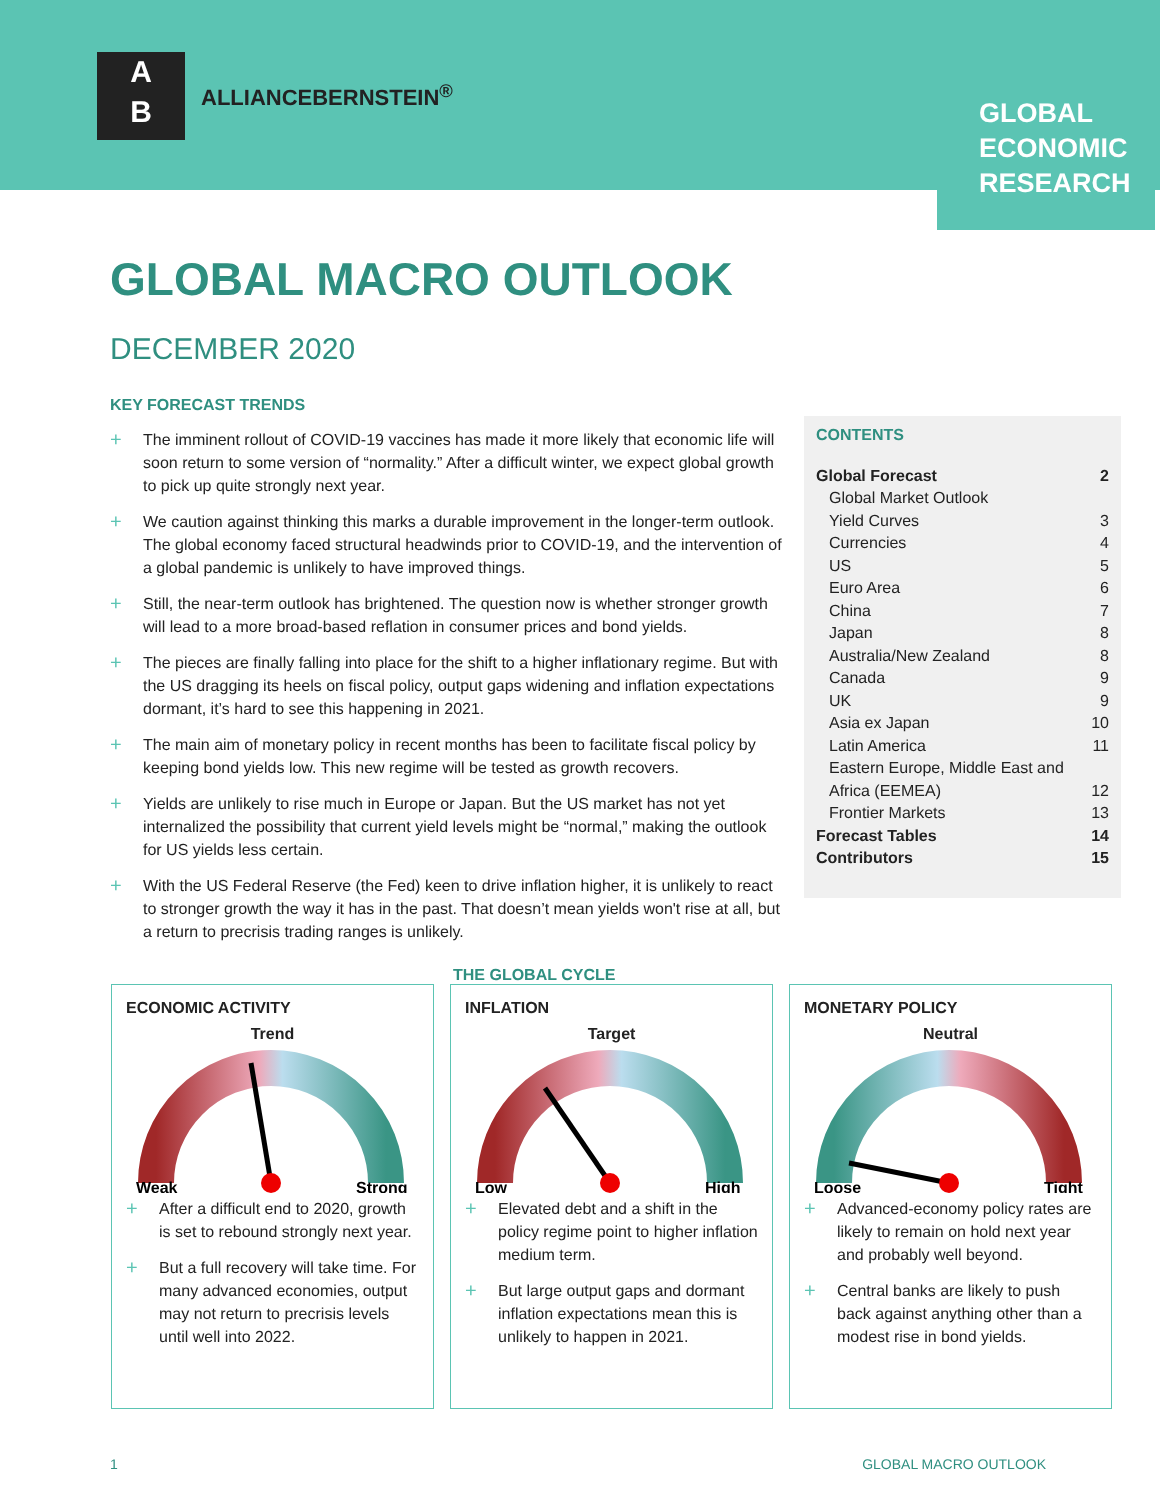A
B
ALLIANCEBERNSTEIN<sup>®</sup>
GLOBAL
ECONOMIC
RESEARCH
GLOBAL MACRO OUTLOOK
DECEMBER 2020
KEY FORECAST TRENDS
+ The imminent rollout of COVID-19 vaccines has made it more likely that economic life will soon return to some version of “normality.” After a difficult winter, we expect global growth to pick up quite strongly next year.
+ We caution against thinking this marks a durable improvement in the longer-term outlook. The global economy faced structural headwinds prior to COVID-19, and the intervention of a global pandemic is unlikely to have improved things.
+ Still, the near-term outlook has brightened. The question now is whether stronger growth will lead to a more broad-based reflation in consumer prices and bond yields.
+ The pieces are finally falling into place for the shift to a higher inflationary regime. But with the US dragging its heels on fiscal policy, output gaps widening and inflation expectations dormant, it’s hard to see this happening in 2021.
+ The main aim of monetary policy in recent months has been to facilitate fiscal policy by keeping bond yields low. This new regime will be tested as growth recovers.
+ Yields are unlikely to rise much in Europe or Japan. But the US market has not yet internalized the possibility that current yield levels might be “normal,” making the outlook for US yields less certain.
+ With the US Federal Reserve (the Fed) keen to drive inflation higher, it is unlikely to react to stronger growth the way it has in the past. That doesn’t mean yields won't rise at all, but a return to precrisis trading ranges is unlikely.
CONTENTS
Global Forecast 2
Global Market Outlook
Yield Curves 3
Currencies 4
US 5
Euro Area 6
China 7
Japan 8
Australia/New Zealand 8
Canada 9
UK 9
Asia ex Japan 10
Latin America 11
Eastern Europe, Middle East and
Africa (EEMEA) 12
Frontier Markets 13
Forecast Tables 14
Contributors 15
THE GLOBAL CYCLE
ECONOMIC ACTIVITY
Trend
Weak
Strong
+ After a difficult end to 2020, growth is set to rebound strongly next year.
+ But a full recovery will take time. For many advanced economies, output may not return to precrisis levels until well into 2022.
INFLATION
Target
Low
High
+ Elevated debt and a shift in the policy regime point to higher inflation medium term.
+ But large output gaps and dormant inflation expectations mean this is unlikely to happen in 2021.
MONETARY POLICY
Neutral
Loose
Tight
+ Advanced-economy policy rates are likely to remain on hold next year and probably well beyond.
+ Central banks are likely to push back against anything other than a modest rise in bond yields.
1 GLOBAL MACRO OUTLOOK